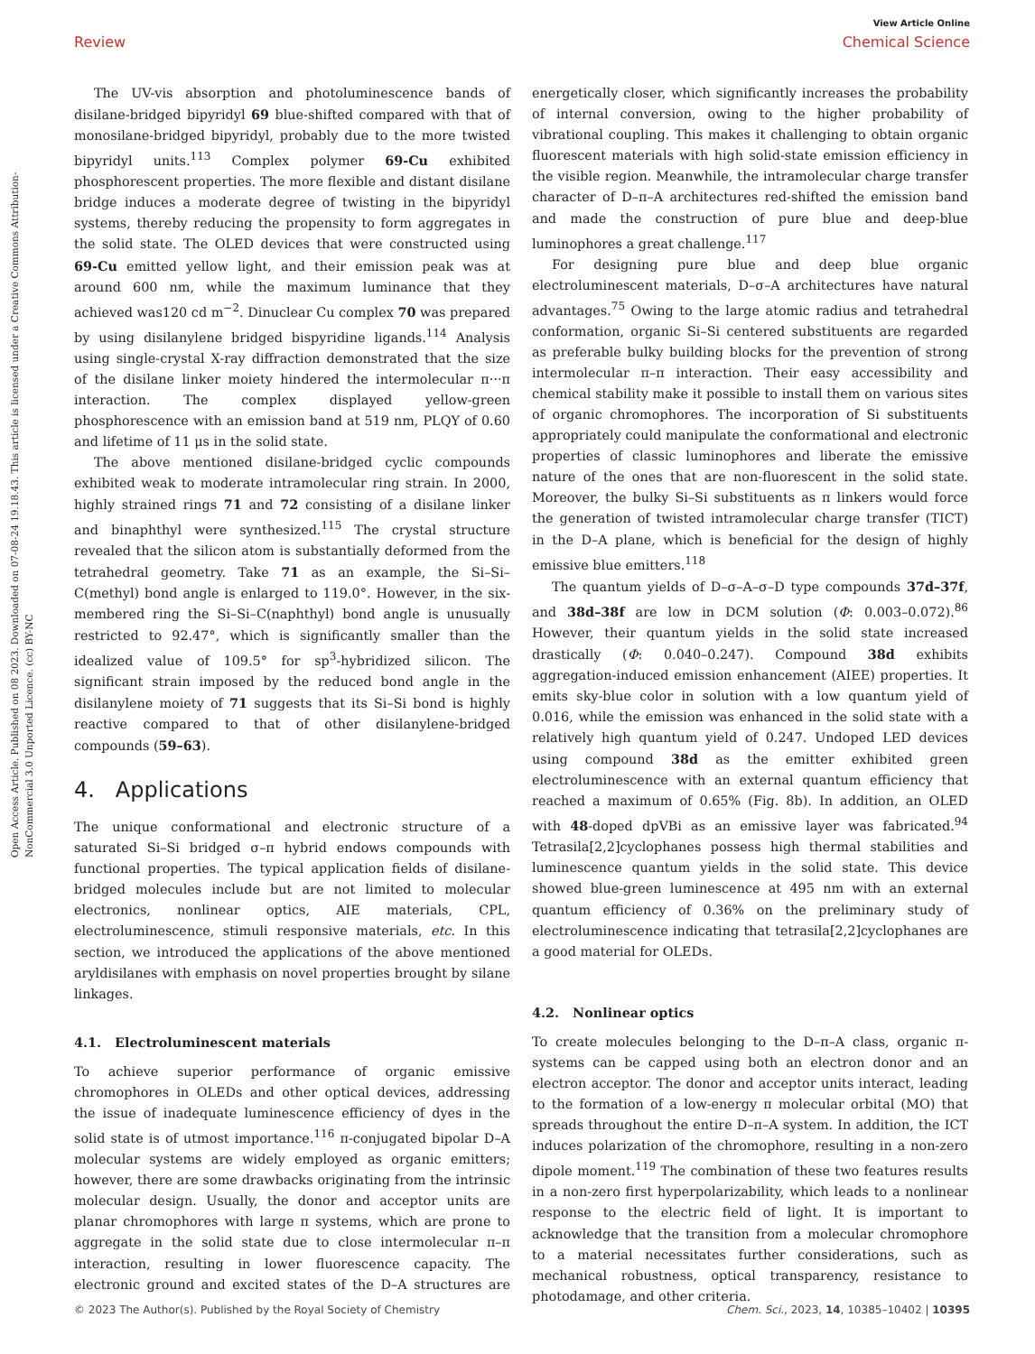View Article Online
Review Chemical Science
Open Access Article. Published on 08 2023. Downloaded on 07-08-24 19.18.43. This article is licensed under a Creative Commons Attribution-NonCommercial 3.0 Unported Licence. (cc) BY-NC
The UV-vis absorption and photoluminescence bands of disilane-bridged bipyridyl 69 blue-shifted compared with that of monosilane-bridged bipyridyl, probably due to the more twisted bipyridyl units.<sup>113</sup> Complex polymer 69-Cu exhibited phosphorescent properties. The more flexible and distant disilane bridge induces a moderate degree of twisting in the bipyridyl systems, thereby reducing the propensity to form aggregates in the solid state. The OLED devices that were constructed using 69-Cu emitted yellow light, and their emission peak was at around 600 nm, while the maximum luminance that they achieved was120 cd m<sup>−2</sup>. Dinuclear Cu complex 70 was prepared by using disilanylene bridged bispyridine ligands.<sup>114</sup> Analysis using single-crystal X-ray diffraction demonstrated that the size of the disilane linker moiety hindered the intermolecular π···π interaction. The complex displayed yellow-green phosphorescence with an emission band at 519 nm, PLQY of 0.60 and lifetime of 11 μs in the solid state.
The above mentioned disilane-bridged cyclic compounds exhibited weak to moderate intramolecular ring strain. In 2000, highly strained rings 71 and 72 consisting of a disilane linker and binaphthyl were synthesized.<sup>115</sup> The crystal structure revealed that the silicon atom is substantially deformed from the tetrahedral geometry. Take 71 as an example, the Si–Si–C(methyl) bond angle is enlarged to 119.0°. However, in the six-membered ring the Si–Si–C(naphthyl) bond angle is unusually restricted to 92.47°, which is significantly smaller than the idealized value of 109.5° for sp<sup>3</sup>-hybridized silicon. The significant strain imposed by the reduced bond angle in the disilanylene moiety of 71 suggests that its Si–Si bond is highly reactive compared to that of other disilanylene-bridged compounds (59–63).
4. Applications
The unique conformational and electronic structure of a saturated Si–Si bridged σ–π hybrid endows compounds with functional properties. The typical application fields of disilane-bridged molecules include but are not limited to molecular electronics, nonlinear optics, AIE materials, CPL, electroluminescence, stimuli responsive materials, etc. In this section, we introduced the applications of the above mentioned aryldisilanes with emphasis on novel properties brought by silane linkages.
4.1. Electroluminescent materials
To achieve superior performance of organic emissive chromophores in OLEDs and other optical devices, addressing the issue of inadequate luminescence efficiency of dyes in the solid state is of utmost importance.<sup>116</sup> π-conjugated bipolar D–A molecular systems are widely employed as organic emitters; however, there are some drawbacks originating from the intrinsic molecular design. Usually, the donor and acceptor units are planar chromophores with large π systems, which are prone to aggregate in the solid state due to close intermolecular π–π interaction, resulting in lower fluorescence capacity. The electronic ground and excited states of the D–A structures are energetically closer, which significantly increases the probability of internal conversion, owing to the higher probability of vibrational coupling. This makes it challenging to obtain organic fluorescent materials with high solid-state emission efficiency in the visible region. Meanwhile, the intramolecular charge transfer character of D–π–A architectures red-shifted the emission band and made the construction of pure blue and deep-blue luminophores a great challenge.<sup>117</sup>
For designing pure blue and deep blue organic electroluminescent materials, D–σ–A architectures have natural advantages.<sup>75</sup> Owing to the large atomic radius and tetrahedral conformation, organic Si–Si centered substituents are regarded as preferable bulky building blocks for the prevention of strong intermolecular π–π interaction. Their easy accessibility and chemical stability make it possible to install them on various sites of organic chromophores. The incorporation of Si substituents appropriately could manipulate the conformational and electronic properties of classic luminophores and liberate the emissive nature of the ones that are non-fluorescent in the solid state. Moreover, the bulky Si–Si substituents as π linkers would force the generation of twisted intramolecular charge transfer (TICT) in the D–A plane, which is beneficial for the design of highly emissive blue emitters.<sup>118</sup>
The quantum yields of D–σ–A–σ–D type compounds 37d–37f, and 38d–38f are low in DCM solution (Φ: 0.003–0.072).<sup>86</sup> However, their quantum yields in the solid state increased drastically (Φ: 0.040–0.247). Compound 38d exhibits aggregation-induced emission enhancement (AIEE) properties. It emits sky-blue color in solution with a low quantum yield of 0.016, while the emission was enhanced in the solid state with a relatively high quantum yield of 0.247. Undoped LED devices using compound 38d as the emitter exhibited green electroluminescence with an external quantum efficiency that reached a maximum of 0.65% (Fig. 8b). In addition, an OLED with 48-doped dpVBi as an emissive layer was fabricated.<sup>94</sup> Tetrasila[2,2]cyclophanes possess high thermal stabilities and luminescence quantum yields in the solid state. This device showed blue-green luminescence at 495 nm with an external quantum efficiency of 0.36% on the preliminary study of electroluminescence indicating that tetrasila[2,2]cyclophanes are a good material for OLEDs.
4.2. Nonlinear optics
To create molecules belonging to the D–π–A class, organic π-systems can be capped using both an electron donor and an electron acceptor. The donor and acceptor units interact, leading to the formation of a low-energy π molecular orbital (MO) that spreads throughout the entire D–π–A system. In addition, the ICT induces polarization of the chromophore, resulting in a non-zero dipole moment.<sup>119</sup> The combination of these two features results in a non-zero first hyperpolarizability, which leads to a nonlinear response to the electric field of light. It is important to acknowledge that the transition from a molecular chromophore to a material necessitates further considerations, such as mechanical robustness, optical transparency, resistance to photodamage, and other criteria.
© 2023 The Author(s). Published by the Royal Society of Chemistry Chem. Sci., 2023, 14, 10385–10402 | 10395